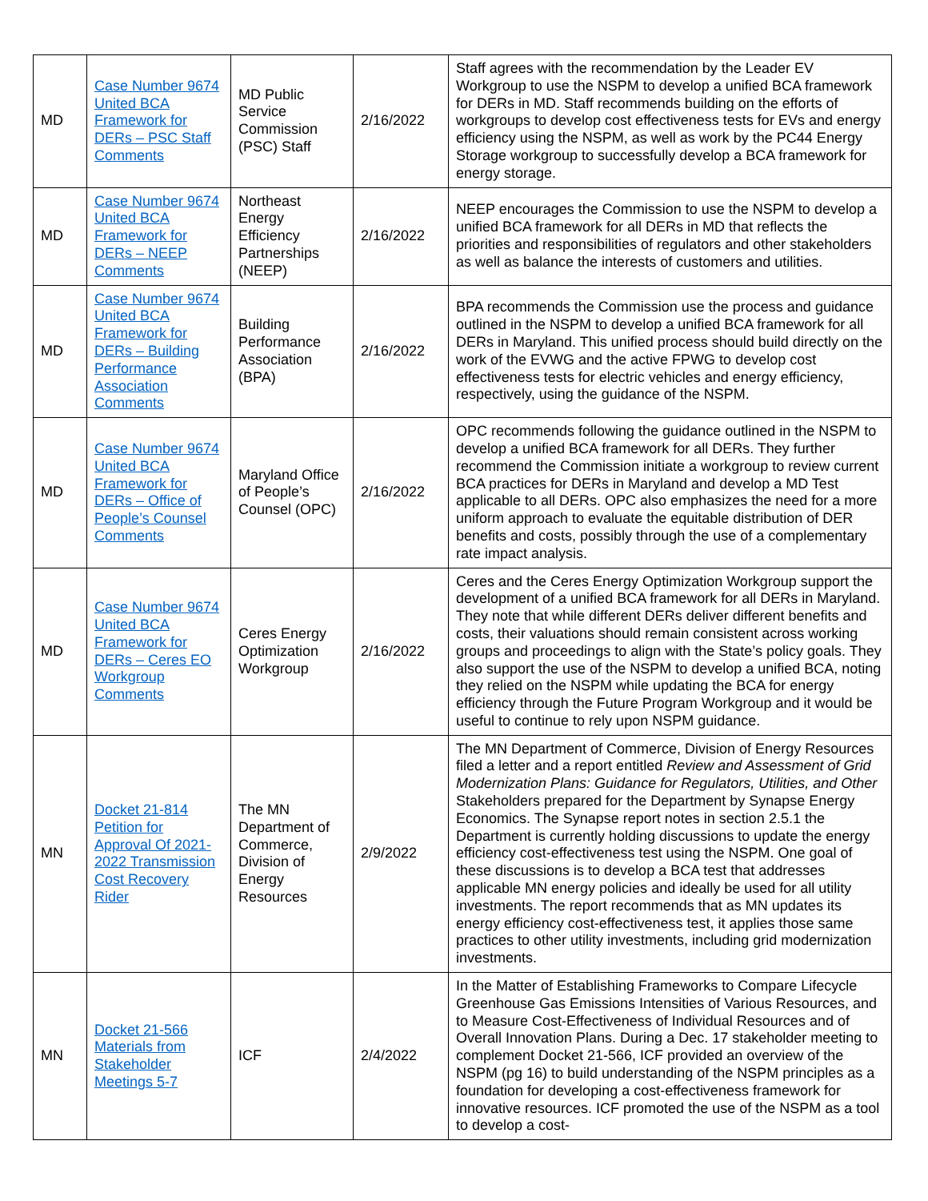| MD | Case Number 9674 United BCA Framework for DERs – PSC Staff Comments | MD Public Service Commission (PSC) Staff | 2/16/2022 | Staff agrees with the recommendation by the Leader EV Workgroup to use the NSPM to develop a unified BCA framework for DERs in MD. Staff recommends building on the efforts of workgroups to develop cost effectiveness tests for EVs and energy efficiency using the NSPM, as well as work by the PC44 Energy Storage workgroup to successfully develop a BCA framework for energy storage. |
| MD | Case Number 9674 United BCA Framework for DERs – NEEP Comments | Northeast Energy Efficiency Partnerships (NEEP) | 2/16/2022 | NEEP encourages the Commission to use the NSPM to develop a unified BCA framework for all DERs in MD that reflects the priorities and responsibilities of regulators and other stakeholders as well as balance the interests of customers and utilities. |
| MD | Case Number 9674 United BCA Framework for DERs – Building Performance Association Comments | Building Performance Association (BPA) | 2/16/2022 | BPA recommends the Commission use the process and guidance outlined in the NSPM to develop a unified BCA framework for all DERs in Maryland. This unified process should build directly on the work of the EVWG and the active FPWG to develop cost effectiveness tests for electric vehicles and energy efficiency, respectively, using the guidance of the NSPM. |
| MD | Case Number 9674 United BCA Framework for DERs – Office of People’s Counsel Comments | Maryland Office of People’s Counsel (OPC) | 2/16/2022 | OPC recommends following the guidance outlined in the NSPM to develop a unified BCA framework for all DERs. They further recommend the Commission initiate a workgroup to review current BCA practices for DERs in Maryland and develop a MD Test applicable to all DERs. OPC also emphasizes the need for a more uniform approach to evaluate the equitable distribution of DER benefits and costs, possibly through the use of a complementary rate impact analysis. |
| MD | Case Number 9674 United BCA Framework for DERs – Ceres EO Workgroup Comments | Ceres Energy Optimization Workgroup | 2/16/2022 | Ceres and the Ceres Energy Optimization Workgroup support the development of a unified BCA framework for all DERs in Maryland. They note that while different DERs deliver different benefits and costs, their valuations should remain consistent across working groups and proceedings to align with the State’s policy goals. They also support the use of the NSPM to develop a unified BCA, noting they relied on the NSPM while updating the BCA for energy efficiency through the Future Program Workgroup and it would be useful to continue to rely upon NSPM guidance. |
| MN | Docket 21-814 Petition for Approval Of 2021-2022 Transmission Cost Recovery Rider | The MN Department of Commerce, Division of Energy Resources | 2/9/2022 | The MN Department of Commerce, Division of Energy Resources filed a letter and a report entitled Review and Assessment of Grid Modernization Plans: Guidance for Regulators, Utilities, and Other Stakeholders prepared for the Department by Synapse Energy Economics. The Synapse report notes in section 2.5.1 the Department is currently holding discussions to update the energy efficiency cost-effectiveness test using the NSPM. One goal of these discussions is to develop a BCA test that addresses applicable MN energy policies and ideally be used for all utility investments. The report recommends that as MN updates its energy efficiency cost-effectiveness test, it applies those same practices to other utility investments, including grid modernization investments. |
| MN | Docket 21-566 Materials from Stakeholder Meetings 5-7 | ICF | 2/4/2022 | In the Matter of Establishing Frameworks to Compare Lifecycle Greenhouse Gas Emissions Intensities of Various Resources, and to Measure Cost-Effectiveness of Individual Resources and of Overall Innovation Plans. During a Dec. 17 stakeholder meeting to complement Docket 21-566, ICF provided an overview of the NSPM (pg 16) to build understanding of the NSPM principles as a foundation for developing a cost-effectiveness framework for innovative resources. ICF promoted the use of the NSPM as a tool to develop a cost- |